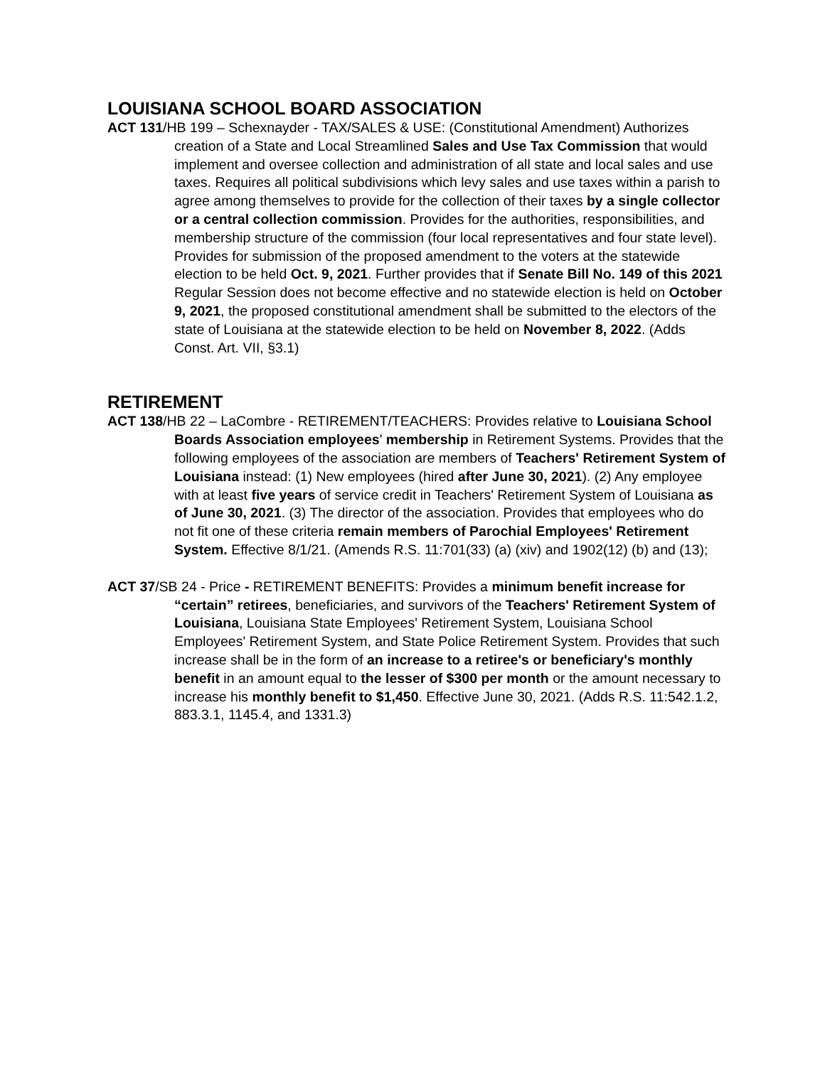LOUISIANA SCHOOL BOARD ASSOCIATION
ACT 131/HB 199 – Schexnayder - TAX/SALES & USE: (Constitutional Amendment) Authorizes creation of a State and Local Streamlined Sales and Use Tax Commission that would implement and oversee collection and administration of all state and local sales and use taxes. Requires all political subdivisions which levy sales and use taxes within a parish to agree among themselves to provide for the collection of their taxes by a single collector or a central collection commission. Provides for the authorities, responsibilities, and membership structure of the commission (four local representatives and four state level). Provides for submission of the proposed amendment to the voters at the statewide election to be held Oct. 9, 2021. Further provides that if Senate Bill No. 149 of this 2021 Regular Session does not become effective and no statewide election is held on October 9, 2021, the proposed constitutional amendment shall be submitted to the electors of the state of Louisiana at the statewide election to be held on November 8, 2022. (Adds Const. Art. VII, §3.1)
RETIREMENT
ACT 138/HB 22 – LaCombre - RETIREMENT/TEACHERS: Provides relative to Louisiana School Boards Association employees' membership in Retirement Systems. Provides that the following employees of the association are members of Teachers' Retirement System of Louisiana instead: (1) New employees (hired after June 30, 2021). (2) Any employee with at least five years of service credit in Teachers' Retirement System of Louisiana as of June 30, 2021. (3) The director of the association. Provides that employees who do not fit one of these criteria remain members of Parochial Employees' Retirement System. Effective 8/1/21. (Amends R.S. 11:701(33) (a) (xiv) and 1902(12) (b) and (13);
ACT 37/SB 24 - Price - RETIREMENT BENEFITS: Provides a minimum benefit increase for “certain” retirees, beneficiaries, and survivors of the Teachers' Retirement System of Louisiana, Louisiana State Employees' Retirement System, Louisiana School Employees' Retirement System, and State Police Retirement System. Provides that such increase shall be in the form of an increase to a retiree's or beneficiary's monthly benefit in an amount equal to the lesser of $300 per month or the amount necessary to increase his monthly benefit to $1,450. Effective June 30, 2021. (Adds R.S. 11:542.1.2, 883.3.1, 1145.4, and 1331.3)